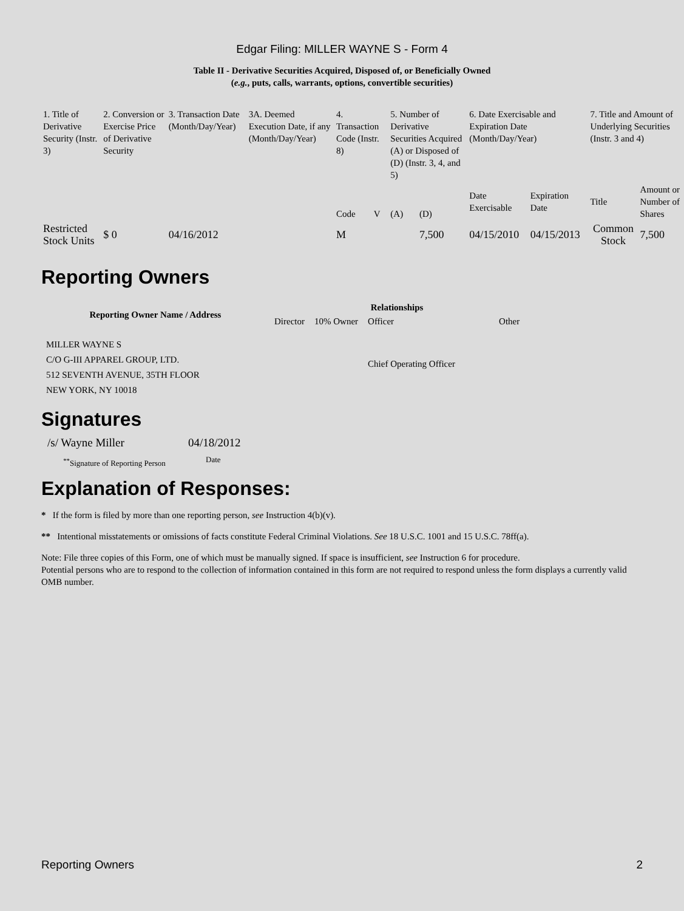Edgar Filing: MILLER WAYNE S - Form 4
Table II - Derivative Securities Acquired, Disposed of, or Beneficially Owned
(e.g., puts, calls, warrants, options, convertible securities)
| 1. Title of Derivative Security (Instr. 3) | 2. Conversion or Exercise Price of Derivative Security | 3. Transaction Date (Month/Day/Year) | 3A. Deemed Execution Date, if any (Month/Day/Year) | 4. Transaction Code (Instr. 8) | | 5. Number of Derivative Securities Acquired (A) or Disposed of (D) (Instr. 3, 4, and 5) | | 6. Date Exercisable and Expiration Date (Month/Day/Year) | | 7. Title and Amount of Underlying Securities (Instr. 3 and 4) | |
| | | | | Code | V | (A) | (D) | Date Exercisable | Expiration Date | Title | Amount or Number of Shares |
| Restricted Stock Units | $ 0 | 04/16/2012 | | M | | | 7,500 | 04/15/2010 | 04/15/2013 | Common Stock | 7,500 |
Reporting Owners
| Reporting Owner Name / Address | Relationships | | | |
| --- | --- | --- | --- | --- |
| | Director | 10% Owner | Officer | Other |
| MILLER WAYNE S C/O G-III APPAREL GROUP, LTD. 512 SEVENTH AVENUE, 35TH FLOOR NEW YORK, NY 10018 | | | Chief Operating Officer | |
Signatures
| /s/ Wayne Miller | 04/18/2012 |
| <sup>**</sup> Signature of Reporting Person | Date |
Explanation of Responses:
* If the form is filed by more than one reporting person, see Instruction 4(b)(v).
** Intentional misstatements or omissions of facts constitute Federal Criminal Violations. See 18 U.S.C. 1001 and 15 U.S.C. 78ff(a).
Note: File three copies of this Form, one of which must be manually signed. If space is insufficient, see Instruction 6 for procedure.
Potential persons who are to respond to the collection of information contained in this form are not required to respond unless the form displays a currently valid OMB number.
Reporting Owners 2